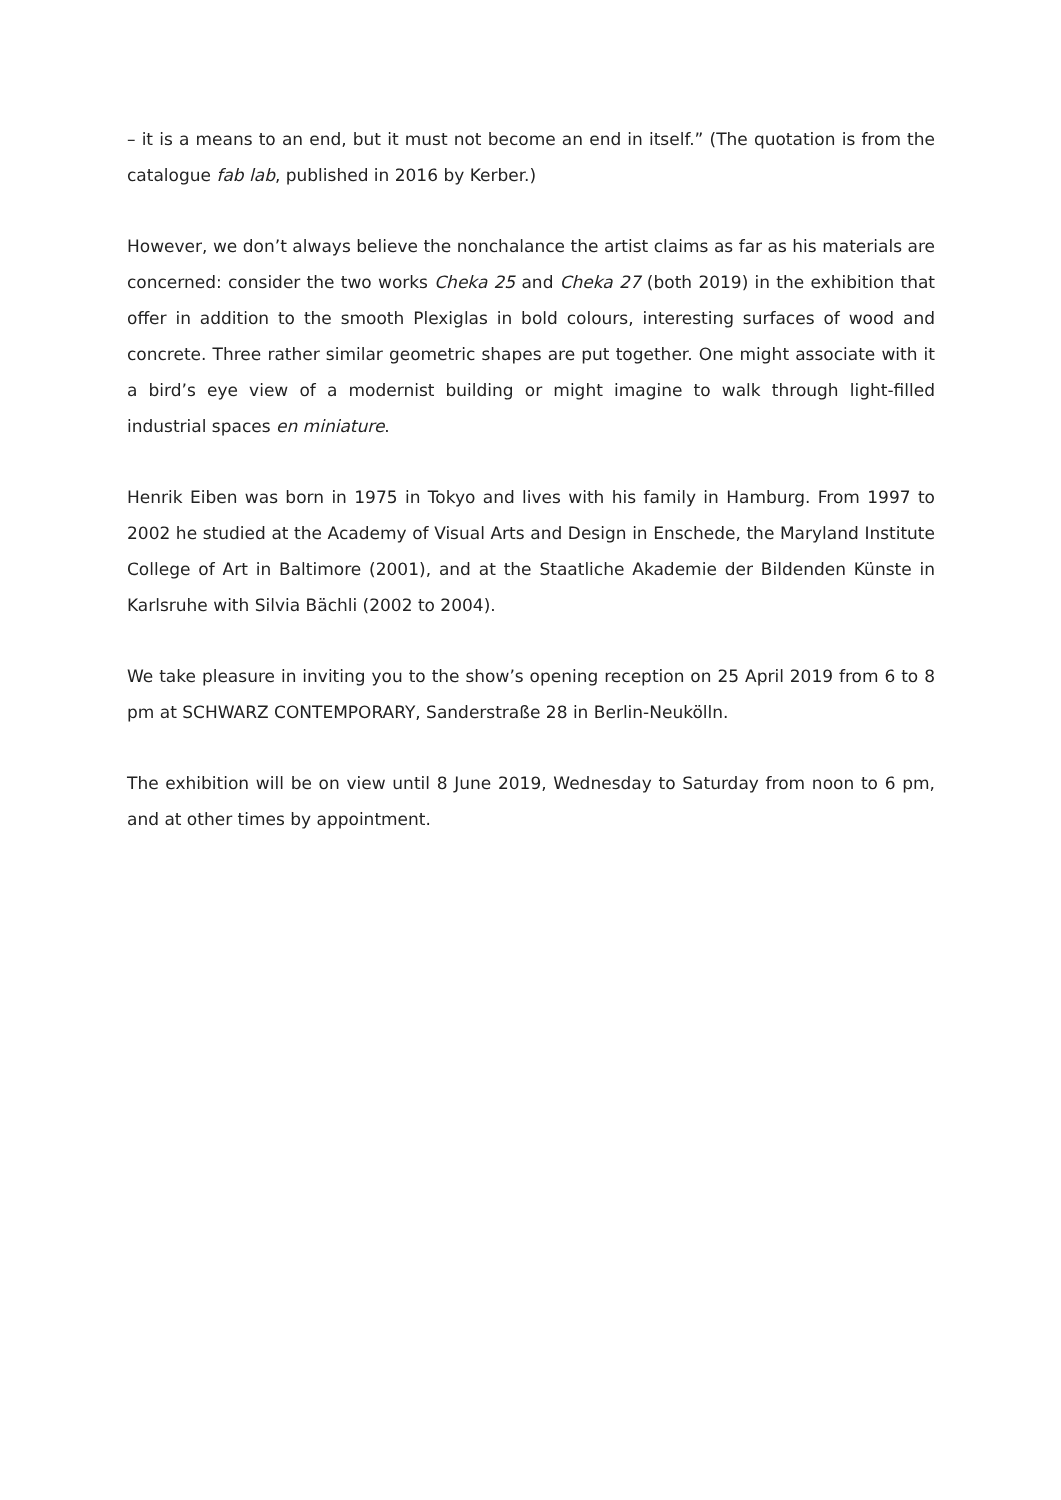– it is a means to an end, but it must not become an end in itself.” (The quotation is from the catalogue fab lab, published in 2016 by Kerber.)
However, we don’t always believe the nonchalance the artist claims as far as his materials are concerned: consider the two works Cheka 25 and Cheka 27 (both 2019) in the exhibition that offer in addition to the smooth Plexiglas in bold colours, interesting surfaces of wood and concrete. Three rather similar geometric shapes are put together. One might associate with it a bird’s eye view of a modernist building or might imagine to walk through light-filled industrial spaces en miniature.
Henrik Eiben was born in 1975 in Tokyo and lives with his family in Hamburg. From 1997 to 2002 he studied at the Academy of Visual Arts and Design in Enschede, the Maryland Institute College of Art in Baltimore (2001), and at the Staatliche Akademie der Bildenden Künste in Karlsruhe with Silvia Bächli (2002 to 2004).
We take pleasure in inviting you to the show’s opening reception on 25 April 2019 from 6 to 8 pm at SCHWARZ CONTEMPORARY, Sanderstraße 28 in Berlin-Neukölln.
The exhibition will be on view until 8 June 2019, Wednesday to Saturday from noon to 6 pm, and at other times by appointment.